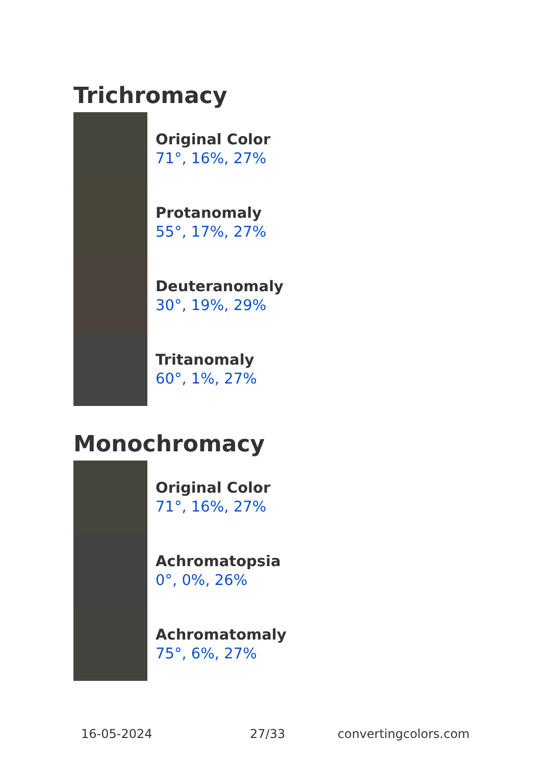Trichromacy
Original Color
71°, 16%, 27%
Protanomaly
55°, 17%, 27%
Deuteranomaly
30°, 19%, 29%
Tritanomaly
60°, 1%, 27%
Monochromacy
Original Color
71°, 16%, 27%
Achromatopsia
0°, 0%, 26%
Achromatomaly
75°, 6%, 27%
16-05-2024 27/33 convertingcolors.com